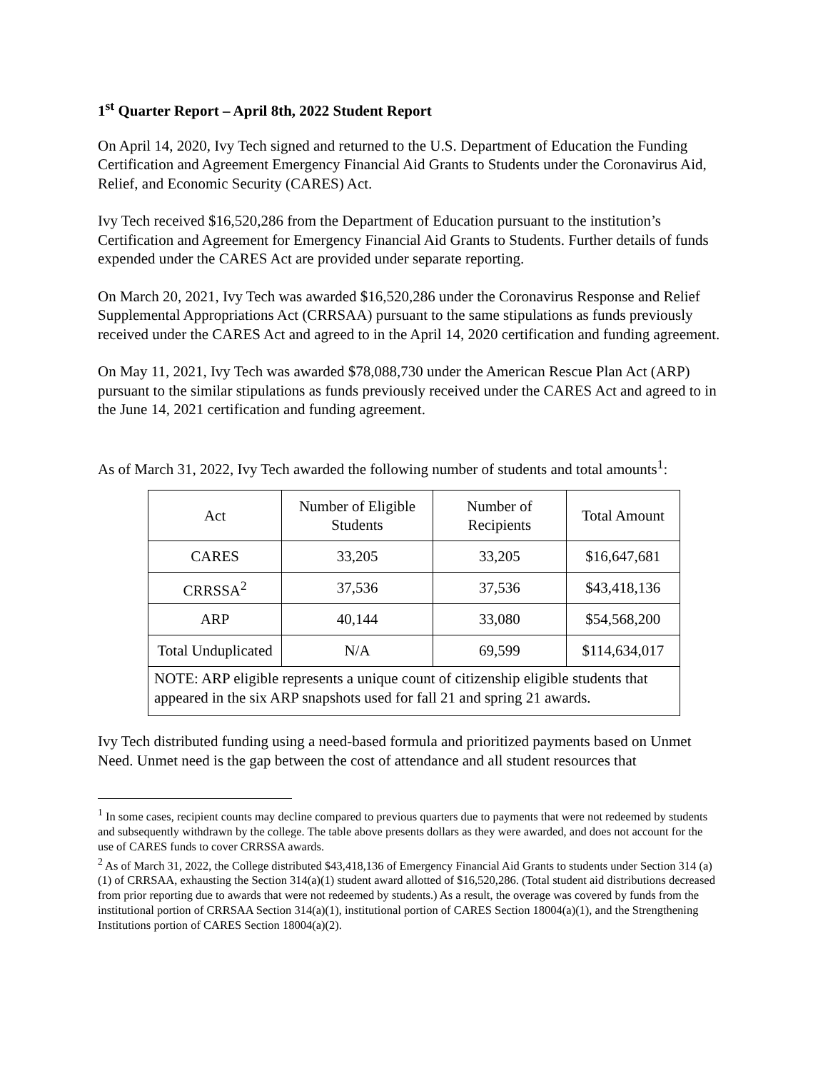1<sup>st</sup> Quarter Report – April 8th, 2022 Student Report
On April 14, 2020, Ivy Tech signed and returned to the U.S. Department of Education the Funding Certification and Agreement Emergency Financial Aid Grants to Students under the Coronavirus Aid, Relief, and Economic Security (CARES) Act.
Ivy Tech received $16,520,286 from the Department of Education pursuant to the institution’s Certification and Agreement for Emergency Financial Aid Grants to Students. Further details of funds expended under the CARES Act are provided under separate reporting.
On March 20, 2021, Ivy Tech was awarded $16,520,286 under the Coronavirus Response and Relief Supplemental Appropriations Act (CRRSAA) pursuant to the same stipulations as funds previously received under the CARES Act and agreed to in the April 14, 2020 certification and funding agreement.
On May 11, 2021, Ivy Tech was awarded $78,088,730 under the American Rescue Plan Act (ARP) pursuant to the similar stipulations as funds previously received under the CARES Act and agreed to in the June 14, 2021 certification and funding agreement.
As of March 31, 2022, Ivy Tech awarded the following number of students and total amounts<sup>1</sup>:
| Act | Number of Eligible Students | Number of Recipients | Total Amount |
| CARES | 33,205 | 33,205 | $16,647,681 |
| CRRSSA<sup>2</sup> | 37,536 | 37,536 | $43,418,136 |
| ARP | 40,144 | 33,080 | $54,568,200 |
| Total Unduplicated | N/A | 69,599 | $114,634,017 |
| NOTE: ARP eligible represents a unique count of citizenship eligible students that appeared in the six ARP snapshots used for fall 21 and spring 21 awards. | | | |
Ivy Tech distributed funding using a need-based formula and prioritized payments based on Unmet Need. Unmet need is the gap between the cost of attendance and all student resources that
<sup>1</sup> In some cases, recipient counts may decline compared to previous quarters due to payments that were not redeemed by students and subsequently withdrawn by the college. The table above presents dollars as they were awarded, and does not account for the use of CARES funds to cover CRRSSA awards.
<sup>2</sup> As of March 31, 2022, the College distributed $43,418,136 of Emergency Financial Aid Grants to students under Section 314 (a)(1) of CRRSAA, exhausting the Section 314(a)(1) student award allotted of $16,520,286. (Total student aid distributions decreased from prior reporting due to awards that were not redeemed by students.) As a result, the overage was covered by funds from the institutional portion of CRRSAA Section 314(a)(1), institutional portion of CARES Section 18004(a)(1), and the Strengthening Institutions portion of CARES Section 18004(a)(2).